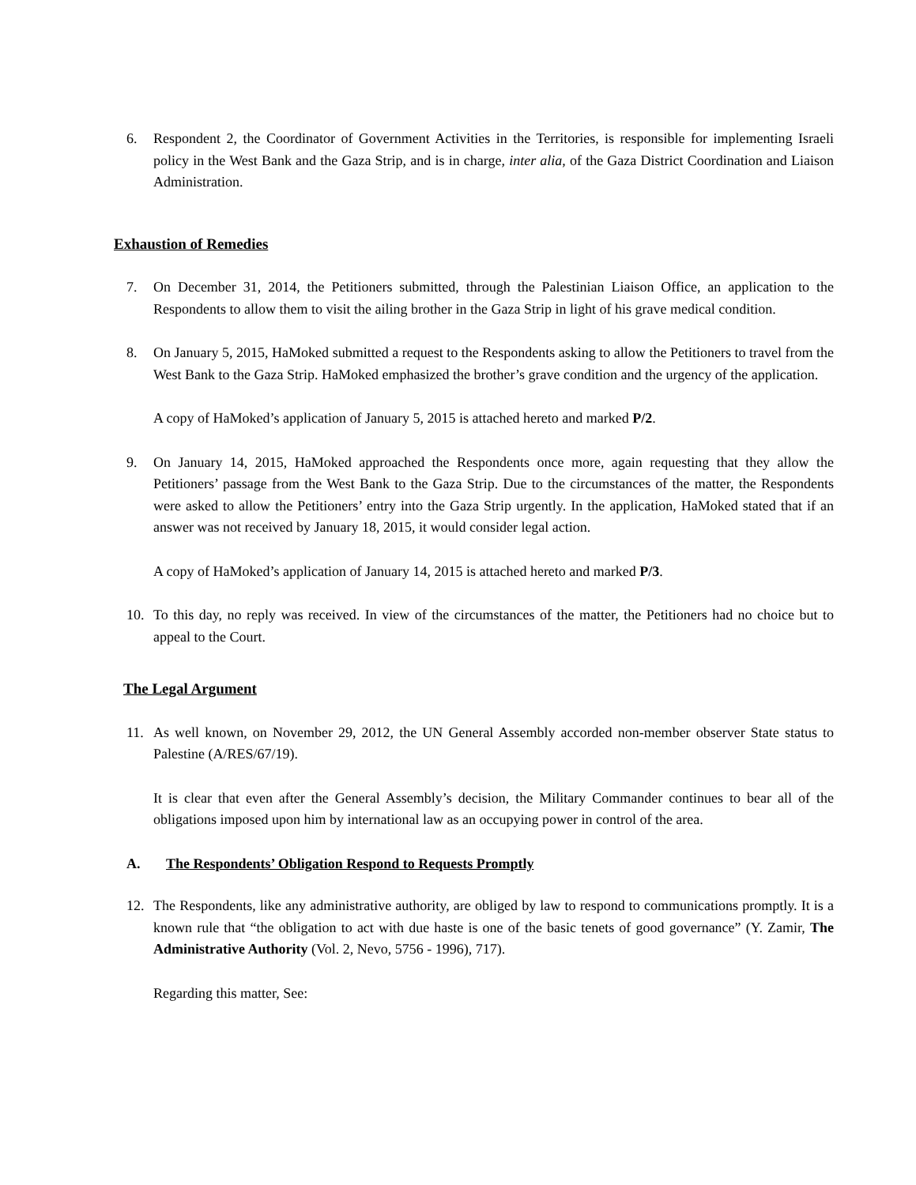6. Respondent 2, the Coordinator of Government Activities in the Territories, is responsible for implementing Israeli policy in the West Bank and the Gaza Strip, and is in charge, inter alia, of the Gaza District Coordination and Liaison Administration.
Exhaustion of Remedies
7. On December 31, 2014, the Petitioners submitted, through the Palestinian Liaison Office, an application to the Respondents to allow them to visit the ailing brother in the Gaza Strip in light of his grave medical condition.
8. On January 5, 2015, HaMoked submitted a request to the Respondents asking to allow the Petitioners to travel from the West Bank to the Gaza Strip. HaMoked emphasized the brother’s grave condition and the urgency of the application.
A copy of HaMoked’s application of January 5, 2015 is attached hereto and marked P/2.
9. On January 14, 2015, HaMoked approached the Respondents once more, again requesting that they allow the Petitioners’ passage from the West Bank to the Gaza Strip. Due to the circumstances of the matter, the Respondents were asked to allow the Petitioners’ entry into the Gaza Strip urgently. In the application, HaMoked stated that if an answer was not received by January 18, 2015, it would consider legal action.
A copy of HaMoked’s application of January 14, 2015 is attached hereto and marked P/3.
10. To this day, no reply was received. In view of the circumstances of the matter, the Petitioners had no choice but to appeal to the Court.
The Legal Argument
11. As well known, on November 29, 2012, the UN General Assembly accorded non-member observer State status to Palestine (A/RES/67/19).
It is clear that even after the General Assembly’s decision, the Military Commander continues to bear all of the obligations imposed upon him by international law as an occupying power in control of the area.
A. The Respondents’ Obligation Respond to Requests Promptly
12. The Respondents, like any administrative authority, are obliged by law to respond to communications promptly. It is a known rule that “the obligation to act with due haste is one of the basic tenets of good governance” (Y. Zamir, The Administrative Authority (Vol. 2, Nevo, 5756 - 1996), 717).
Regarding this matter, See: